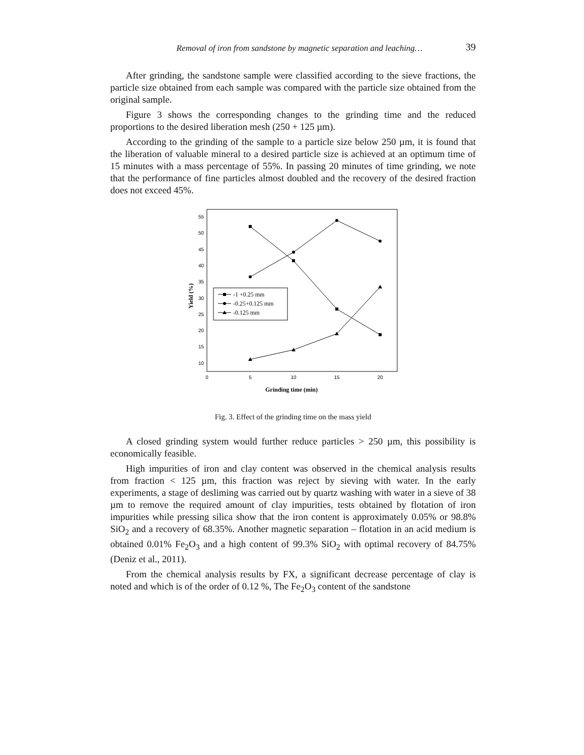Removal of iron from sandstone by magnetic separation and leaching… 39
After grinding, the sandstone sample were classified according to the sieve fractions, the particle size obtained from each sample was compared with the particle size obtained from the original sample.
Figure 3 shows the corresponding changes to the grinding time and the reduced proportions to the desired liberation mesh (250 + 125 µm).
According to the grinding of the sample to a particle size below 250 µm, it is found that the liberation of valuable mineral to a desired particle size is achieved at an optimum time of 15 minutes with a mass percentage of 55%. In passing 20 minutes of time grinding, we note that the performance of fine particles almost doubled and the recovery of the desired fraction does not exceed 45%.
55
50
45
40
35
30
25
20
15
10
0
5
10
15
20
Grinding time (min)
Yield (%)
-1 +0.25 mm
-0.25+0.125 mm
-0.125 mm
Fig. 3. Effect of the grinding time on the mass yield
A closed grinding system would further reduce particles > 250 µm, this possibility is economically feasible.
High impurities of iron and clay content was observed in the chemical analysis results from fraction < 125 µm, this fraction was reject by sieving with water. In the early experiments, a stage of desliming was carried out by quartz washing with water in a sieve of 38 µm to remove the required amount of clay impurities, tests obtained by flotation of iron impurities while pressing silica show that the iron content is approximately 0.05% or 98.8% SiO<sub>2</sub> and a recovery of 68.35%. Another magnetic separation – flotation in an acid medium is obtained 0.01% Fe<sub>2</sub>O<sub>3</sub> and a high content of 99.3% SiO<sub>2</sub> with optimal recovery of 84.75% (Deniz et al., 2011).
From the chemical analysis results by FX, a significant decrease percentage of clay is noted and which is of the order of 0.12 %, The Fe<sub>2</sub>O<sub>3</sub> content of the sandstone